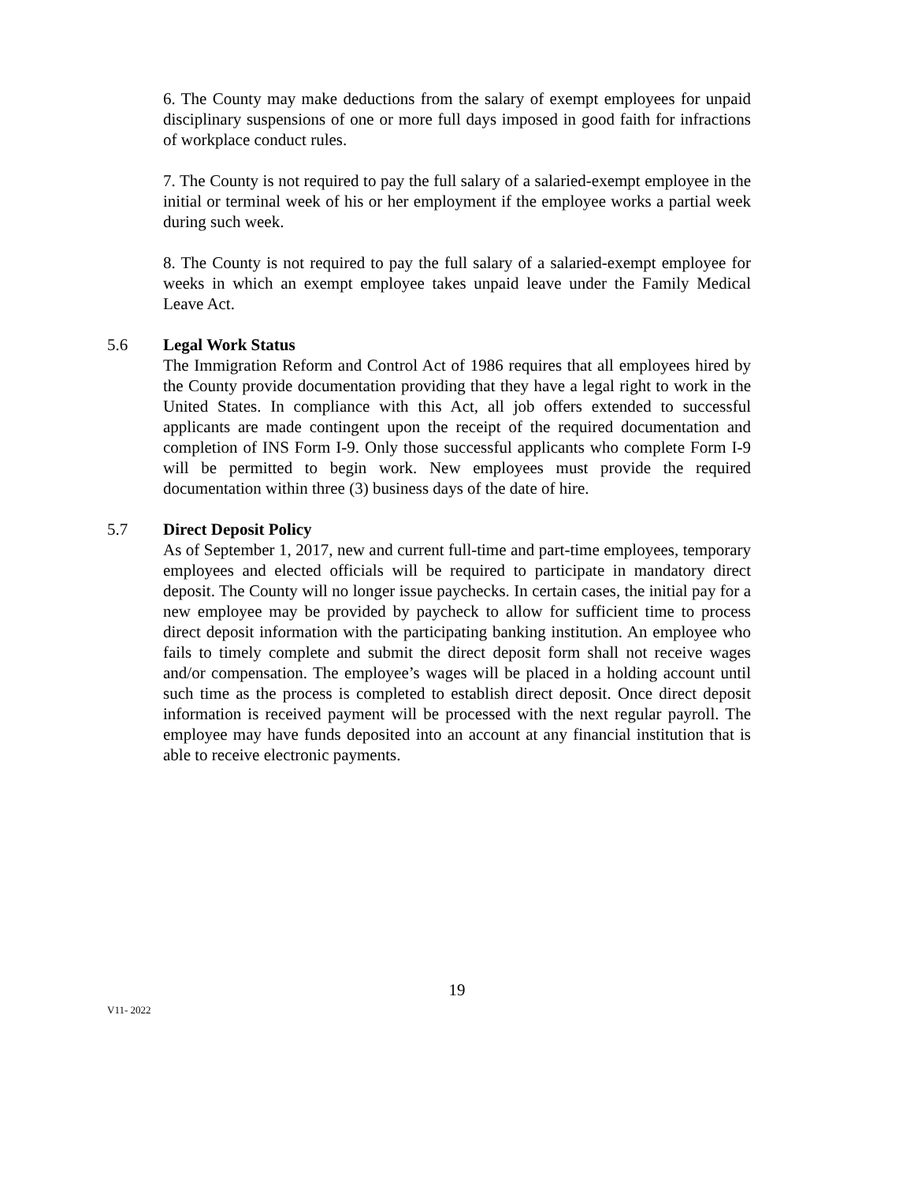6. The County may make deductions from the salary of exempt employees for unpaid disciplinary suspensions of one or more full days imposed in good faith for infractions of workplace conduct rules.
7. The County is not required to pay the full salary of a salaried-exempt employee in the initial or terminal week of his or her employment if the employee works a partial week during such week.
8. The County is not required to pay the full salary of a salaried-exempt employee for weeks in which an exempt employee takes unpaid leave under the Family Medical Leave Act.
5.6 Legal Work Status
The Immigration Reform and Control Act of 1986 requires that all employees hired by the County provide documentation providing that they have a legal right to work in the United States. In compliance with this Act, all job offers extended to successful applicants are made contingent upon the receipt of the required documentation and completion of INS Form I-9. Only those successful applicants who complete Form I-9 will be permitted to begin work. New employees must provide the required documentation within three (3) business days of the date of hire.
5.7 Direct Deposit Policy
As of September 1, 2017, new and current full-time and part-time employees, temporary employees and elected officials will be required to participate in mandatory direct deposit. The County will no longer issue paychecks. In certain cases, the initial pay for a new employee may be provided by paycheck to allow for sufficient time to process direct deposit information with the participating banking institution. An employee who fails to timely complete and submit the direct deposit form shall not receive wages and/or compensation. The employee’s wages will be placed in a holding account until such time as the process is completed to establish direct deposit. Once direct deposit information is received payment will be processed with the next regular payroll. The employee may have funds deposited into an account at any financial institution that is able to receive electronic payments.
19
V11- 2022